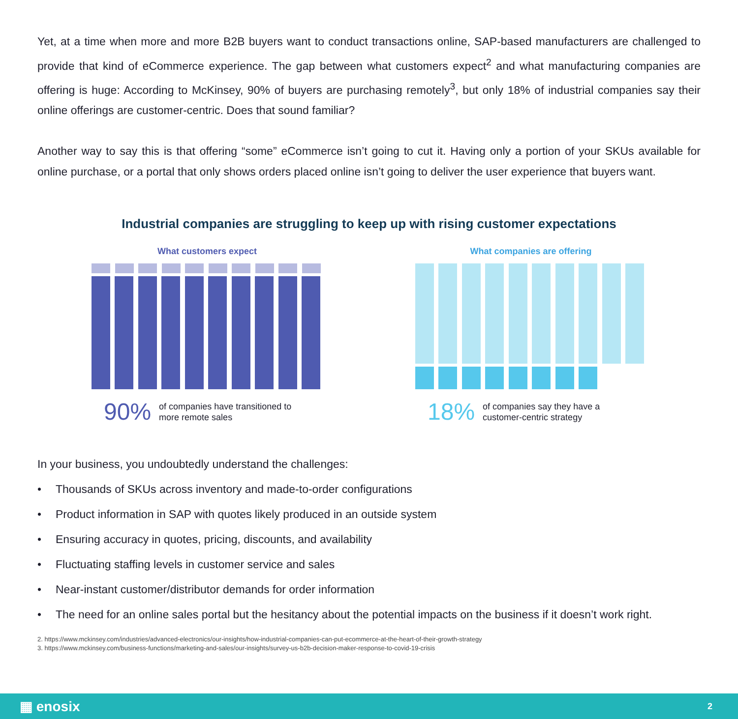Yet, at a time when more and more B2B buyers want to conduct transactions online, SAP-based manufacturers are challenged to provide that kind of eCommerce experience. The gap between what customers expect<sup>2</sup> and what manufacturing companies are offering is huge: According to McKinsey, 90% of buyers are purchasing remotely<sup>3</sup>, but only 18% of industrial companies say their online offerings are customer-centric. Does that sound familiar?
Another way to say this is that offering “some” eCommerce isn’t going to cut it. Having only a portion of your SKUs available for online purchase, or a portal that only shows orders placed online isn’t going to deliver the user experience that buyers want.
Industrial companies are struggling to keep up with rising customer expectations
What customers expect
90% of companies have transitioned to
more remote sales
What companies are offering
18% of companies say they have a
customer-centric strategy
In your business, you undoubtedly understand the challenges:
• Thousands of SKUs across inventory and made-to-order configurations
• Product information in SAP with quotes likely produced in an outside system
• Ensuring accuracy in quotes, pricing, discounts, and availability
• Fluctuating staffing levels in customer service and sales
• Near-instant customer/distributor demands for order information
• The need for an online sales portal but the hesitancy about the potential impacts on the business if it doesn’t work right.
2. https://www.mckinsey.com/industries/advanced-electronics/our-insights/how-industrial-companies-can-put-ecommerce-at-the-heart-of-their-growth-strategy
3. https://www.mckinsey.com/business-functions/marketing-and-sales/our-insights/survey-us-b2b-decision-maker-response-to-covid-19-crisis
▦ enosix 2